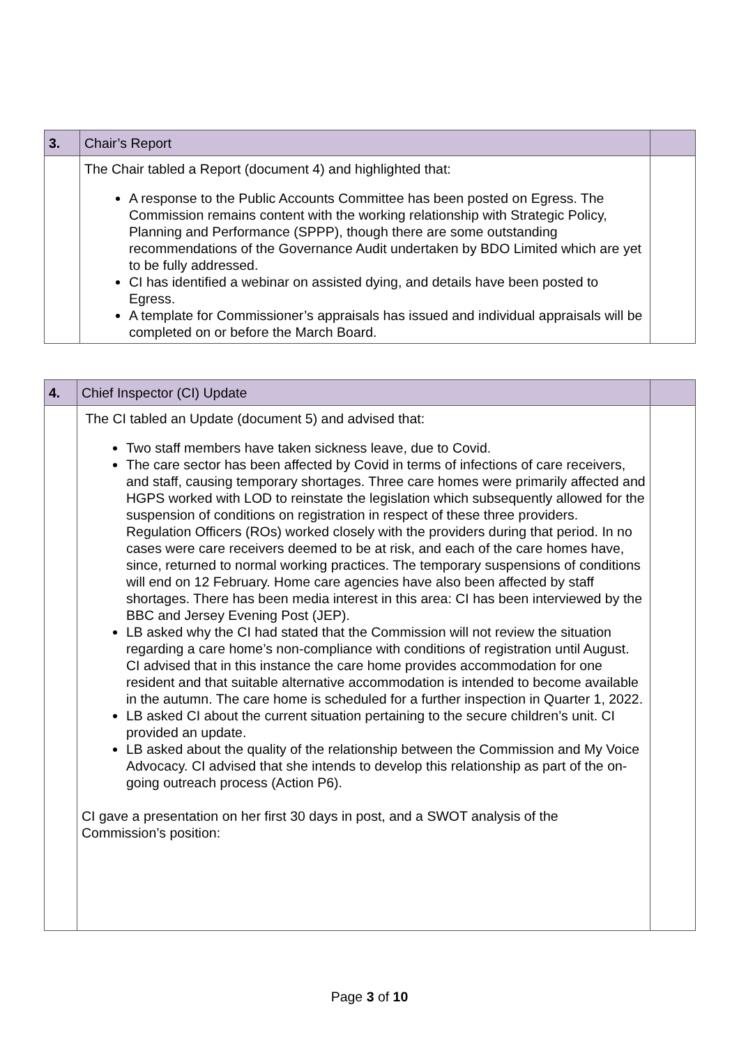| 3. | Chair’s Report | |
| | The Chair tabled a Report (document 4) and highlighted that: A response to the Public Accounts Committee has been posted on Egress. The Commission remains content with the working relationship with Strategic Policy, Planning and Performance (SPPP), though there are some outstanding recommendations of the Governance Audit undertaken by BDO Limited which are yet to be fully addressed. CI has identified a webinar on assisted dying, and details have been posted to Egress. A template for Commissioner’s appraisals has issued and individual appraisals will be completed on or before the March Board. | |
| 4. | Chief Inspector (CI) Update | |
| | The CI tabled an Update (document 5) and advised that: Two staff members have taken sickness leave, due to Covid. The care sector has been affected by Covid in terms of infections of care receivers, and staff, causing temporary shortages. Three care homes were primarily affected and HGPS worked with LOD to reinstate the legislation which subsequently allowed for the suspension of conditions on registration in respect of these three providers. Regulation Officers (ROs) worked closely with the providers during that period. In no cases were care receivers deemed to be at risk, and each of the care homes have, since, returned to normal working practices. The temporary suspensions of conditions will end on 12 February. Home care agencies have also been affected by staff shortages. There has been media interest in this area: CI has been interviewed by the BBC and Jersey Evening Post (JEP). LB asked why the CI had stated that the Commission will not review the situation regarding a care home’s non-compliance with conditions of registration until August. CI advised that in this instance the care home provides accommodation for one resident and that suitable alternative accommodation is intended to become available in the autumn. The care home is scheduled for a further inspection in Quarter 1, 2022. LB asked CI about the current situation pertaining to the secure children’s unit. CI provided an update. LB asked about the quality of the relationship between the Commission and My Voice Advocacy. CI advised that she intends to develop this relationship as part of the on-going outreach process (Action P6). CI gave a presentation on her first 30 days in post, and a SWOT analysis of the Commission’s position: | |
Page 3 of 10